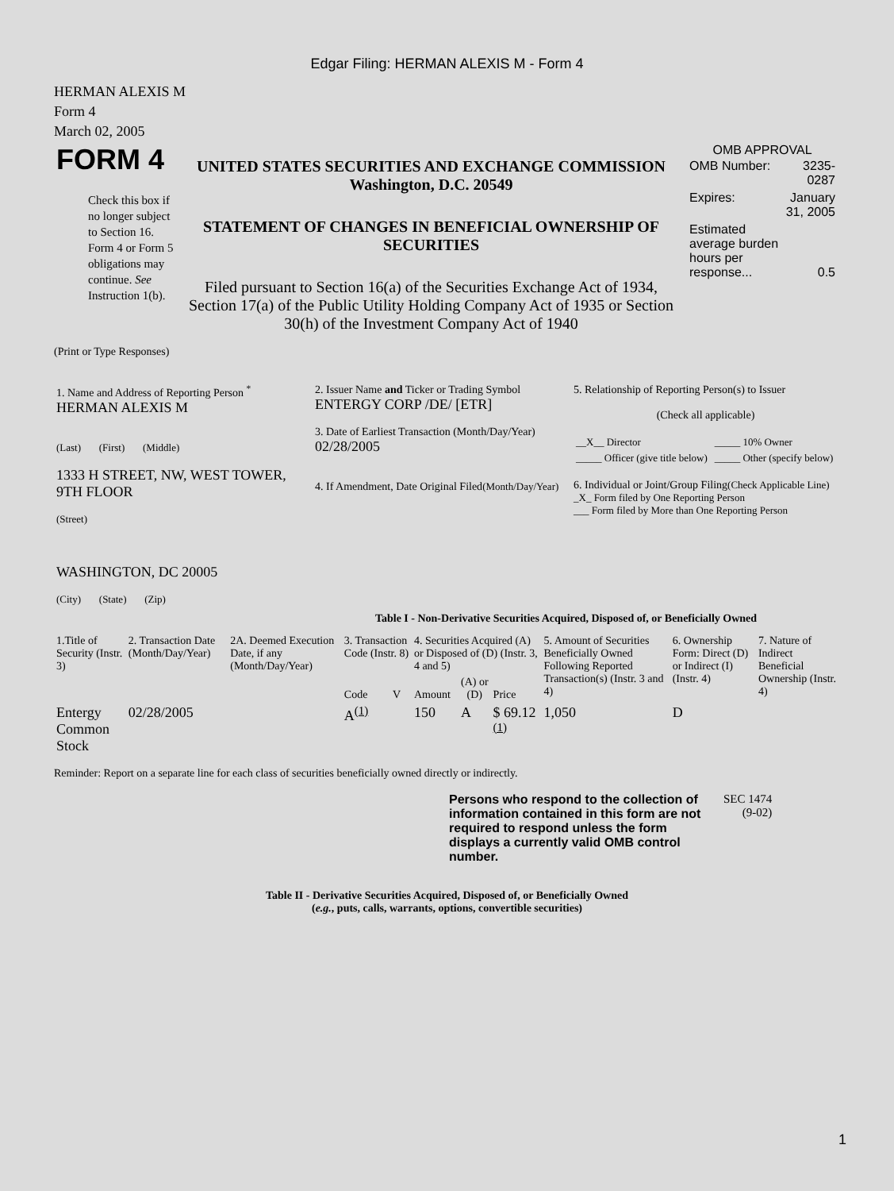Edgar Filing: HERMAN ALEXIS M - Form 4
HERMAN ALEXIS M
Form 4
March 02, 2005
| FORM 4 Check this box if no longer subject to Section 16. Form 4 or Form 5 obligations may continue. See Instruction 1(b). | UNITED STATES SECURITIES AND EXCHANGE COMMISSION Washington, D.C. 20549 STATEMENT OF CHANGES IN BENEFICIAL OWNERSHIP OF SECURITIES Filed pursuant to Section 16(a) of the Securities Exchange Act of 1934, Section 17(a) of the Public Utility Holding Company Act of 1935 or Section 30(h) of the Investment Company Act of 1940 | OMB APPROVAL / OMB Number: / 3235-0287 / / Expires: / January 31, 2005 / / Estimated average burden hours per response... / 0.5 / |
(Print or Type Responses)
| 1. Name and Address of Reporting Person <sup>*</sup> HERMAN ALEXIS M (Last) (First) (Middle) 1333 H STREET, NW, WEST TOWER, 9TH FLOOR (Street) WASHINGTON, DC 20005 (City) (State) (Zip) | 2. Issuer Name and Ticker or Trading Symbol ENTERGY CORP /DE/ [ETR] 3. Date of Earliest Transaction (Month/Day/Year) 02/28/2005 4. If Amendment, Date Original Filed (Month/Day/Year) | 5. Relationship of Reporting Person(s) to Issuer (Check all applicable) / __X__ Director / _____ 10% Owner / / _____ Officer (give title below) / _____ Other (specify below) / 6. Individual or Joint/Group Filing (Check Applicable Line) _X_ Form filed by One Reporting Person ___ Form filed by More than One Reporting Person |
Table I - Non-Derivative Securities Acquired, Disposed of, or Beneficially Owned
| 1.Title of Security (Instr. 3) | 2. Transaction Date (Month/Day/Year) | 2A. Deemed Execution Date, if any (Month/Day/Year) | 3. Transaction Code (Instr. 8) | | 4. Securities Acquired (A) or Disposed of (D) (Instr. 3, 4 and 5) | | | 5. Amount of Securities Beneficially Owned Following Reported Transaction(s) (Instr. 3 and 4) | 6. Ownership Form: Direct (D) or Indirect (I) (Instr. 4) | 7. Nature of Indirect Beneficial Ownership (Instr. 4) |
| --- | --- | --- | --- | --- | --- | --- | --- | --- | --- | --- |
| | | | Code | V | Amount | (A) or (D) | Price | | | |
| Entergy Common Stock | 02/28/2005 | | A<sup>(1)</sup> | | 150 | A | $ 69.12 <sup>(1)</sup> | 1,050 | D | |
Reminder: Report on a separate line for each class of securities beneficially owned directly or indirectly.
| Persons who respond to the collection of information contained in this form are not required to respond unless the form displays a currently valid OMB control number. | SEC 1474 (9-02) |
Table II - Derivative Securities Acquired, Disposed of, or Beneficially Owned
(e.g., puts, calls, warrants, options, convertible securities)
1